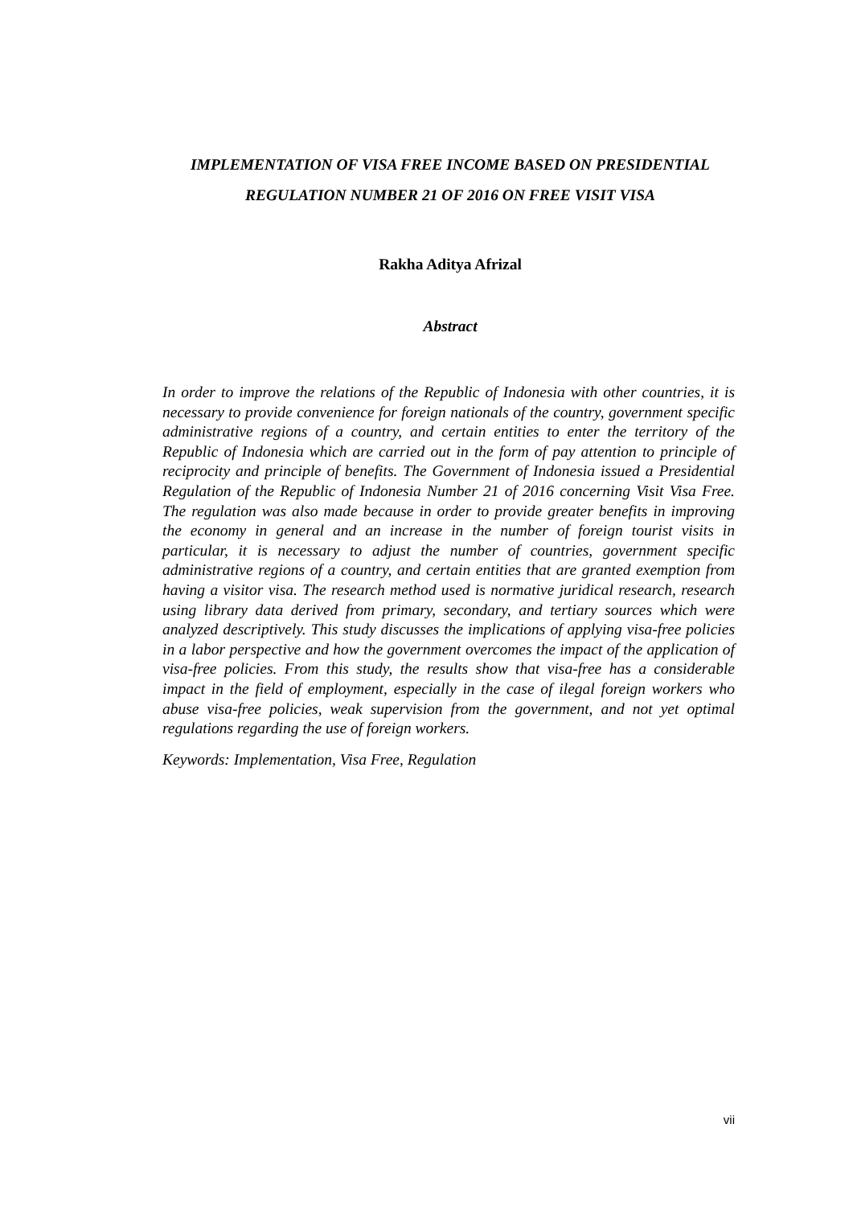IMPLEMENTATION OF VISA FREE INCOME BASED ON PRESIDENTIAL REGULATION NUMBER 21 OF 2016 ON FREE VISIT VISA
Rakha Aditya Afrizal
Abstract
In order to improve the relations of the Republic of Indonesia with other countries, it is necessary to provide convenience for foreign nationals of the country, government specific administrative regions of a country, and certain entities to enter the territory of the Republic of Indonesia which are carried out in the form of pay attention to principle of reciprocity and principle of benefits. The Government of Indonesia issued a Presidential Regulation of the Republic of Indonesia Number 21 of 2016 concerning Visit Visa Free. The regulation was also made because in order to provide greater benefits in improving the economy in general and an increase in the number of foreign tourist visits in particular, it is necessary to adjust the number of countries, government specific administrative regions of a country, and certain entities that are granted exemption from having a visitor visa. The research method used is normative juridical research, research using library data derived from primary, secondary, and tertiary sources which were analyzed descriptively. This study discusses the implications of applying visa-free policies in a labor perspective and how the government overcomes the impact of the application of visa-free policies. From this study, the results show that visa-free has a considerable impact in the field of employment, especially in the case of ilegal foreign workers who abuse visa-free policies, weak supervision from the government, and not yet optimal regulations regarding the use of foreign workers.
Keywords: Implementation, Visa Free, Regulation
vii